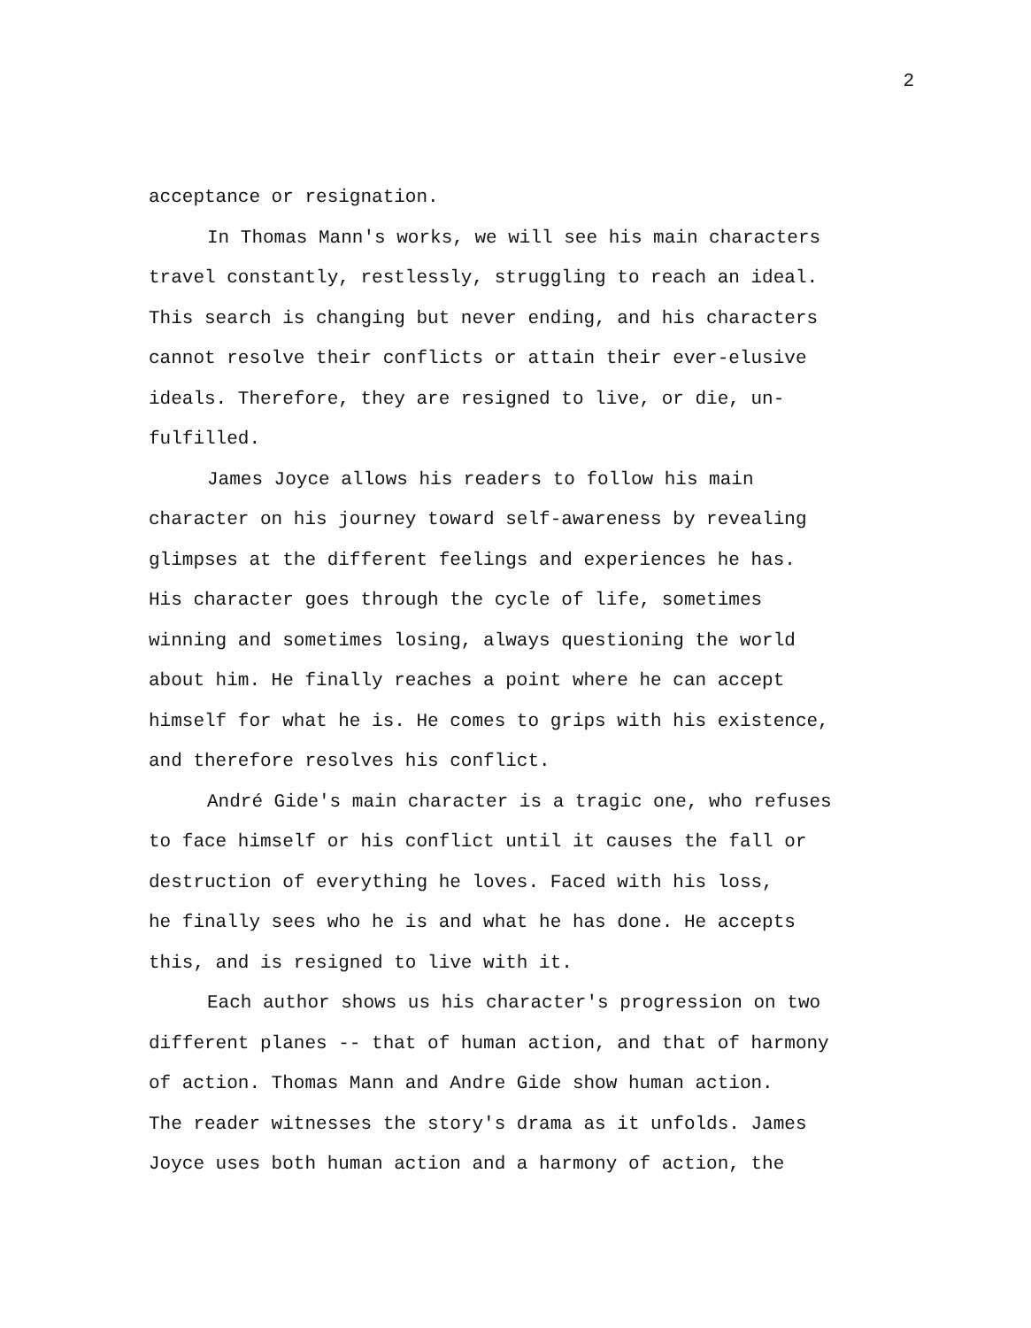2
acceptance or resignation.
In Thomas Mann's works, we will see his main characters
travel constantly, restlessly, struggling to reach an ideal.
This search is changing but never ending, and his characters
cannot resolve their conflicts or attain their ever-elusive
ideals. Therefore, they are resigned to live, or die, un-
fulfilled.
James Joyce allows his readers to follow his main
character on his journey toward self-awareness by revealing
glimpses at the different feelings and experiences he has.
His character goes through the cycle of life, sometimes
winning and sometimes losing, always questioning the world
about him. He finally reaches a point where he can accept
himself for what he is. He comes to grips with his existence,
and therefore resolves his conflict.
André Gide's main character is a tragic one, who refuses
to face himself or his conflict until it causes the fall or
destruction of everything he loves. Faced with his loss,
he finally sees who he is and what he has done. He accepts
this, and is resigned to live with it.
Each author shows us his character's progression on two
different planes -- that of human action, and that of harmony
of action. Thomas Mann and Andre Gide show human action.
The reader witnesses the story's drama as it unfolds. James
Joyce uses both human action and a harmony of action, the